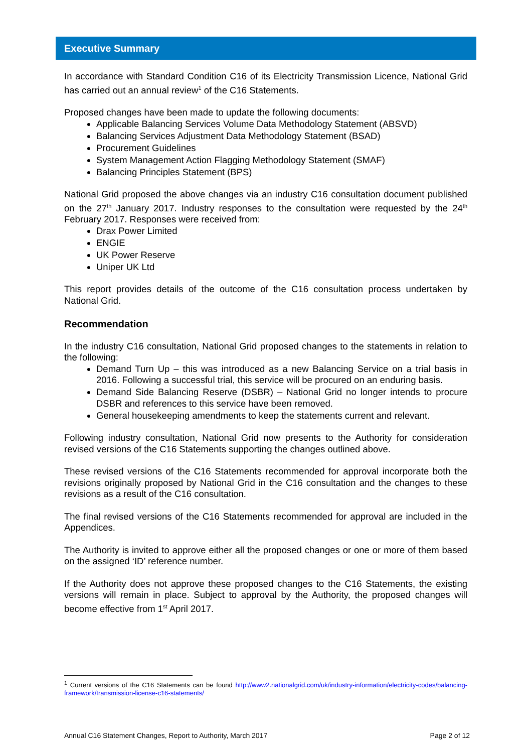Executive Summary
In accordance with Standard Condition C16 of its Electricity Transmission Licence, National Grid has carried out an annual review<sup>1</sup> of the C16 Statements.
Proposed changes have been made to update the following documents:
Applicable Balancing Services Volume Data Methodology Statement (ABSVD)
Balancing Services Adjustment Data Methodology Statement (BSAD)
Procurement Guidelines
System Management Action Flagging Methodology Statement (SMAF)
Balancing Principles Statement (BPS)
National Grid proposed the above changes via an industry C16 consultation document published on the 27<sup>th</sup> January 2017. Industry responses to the consultation were requested by the 24<sup>th</sup> February 2017. Responses were received from:
Drax Power Limited
ENGIE
UK Power Reserve
Uniper UK Ltd
This report provides details of the outcome of the C16 consultation process undertaken by National Grid.
Recommendation
In the industry C16 consultation, National Grid proposed changes to the statements in relation to the following:
Demand Turn Up – this was introduced as a new Balancing Service on a trial basis in 2016. Following a successful trial, this service will be procured on an enduring basis.
Demand Side Balancing Reserve (DSBR) – National Grid no longer intends to procure DSBR and references to this service have been removed.
General housekeeping amendments to keep the statements current and relevant.
Following industry consultation, National Grid now presents to the Authority for consideration revised versions of the C16 Statements supporting the changes outlined above.
These revised versions of the C16 Statements recommended for approval incorporate both the revisions originally proposed by National Grid in the C16 consultation and the changes to these revisions as a result of the C16 consultation.
The final revised versions of the C16 Statements recommended for approval are included in the Appendices.
The Authority is invited to approve either all the proposed changes or one or more of them based on the assigned ‘ID’ reference number.
If the Authority does not approve these proposed changes to the C16 Statements, the existing versions will remain in place. Subject to approval by the Authority, the proposed changes will become effective from 1<sup>st</sup> April 2017.
<sup>1</sup> Current versions of the C16 Statements can be found http://www2.nationalgrid.com/uk/industry-information/electricity-codes/balancing-framework/transmission-license-c16-statements/
Annual C16 Statement Changes, Report to Authority, March 2017 Page 2 of 12